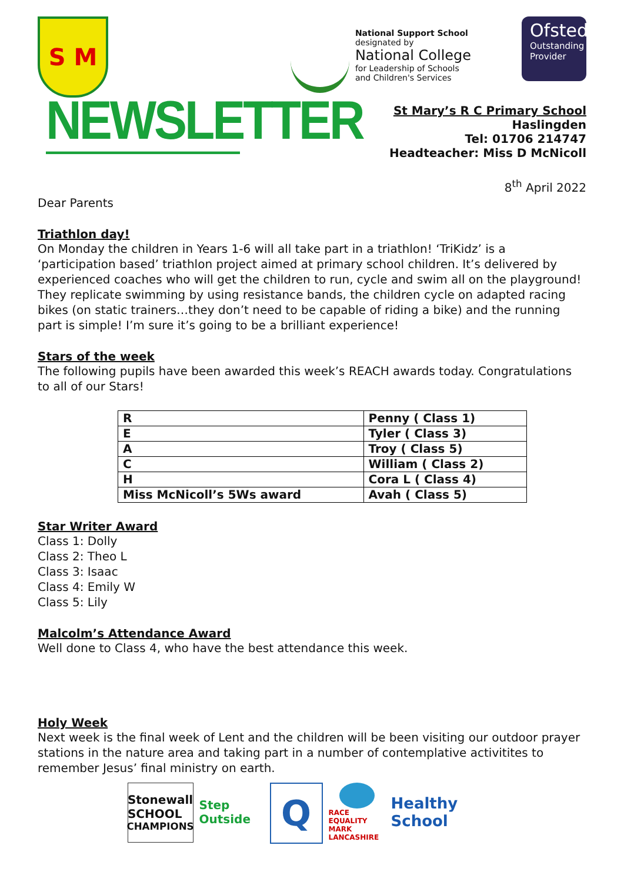S M
NEWSLETTER
National Support School
designated by
National College
for Leadership of Schools
and Children's Services
Ofsted
Outstanding
Provider
St Mary’s R C Primary School
Haslingden
Tel: 01706 214747
Headteacher: Miss D McNicoll
8<sup>th</sup> April 2022
Dear Parents
Triathlon day!
On Monday the children in Years 1-6 will all take part in a triathlon! ‘TriKidz’ is a ‘participation based’ triathlon project aimed at primary school children. It’s delivered by experienced coaches who will get the children to run, cycle and swim all on the playground! They replicate swimming by using resistance bands, the children cycle on adapted racing bikes (on static trainers…they don’t need to be capable of riding a bike) and the running part is simple! I’m sure it’s going to be a brilliant experience!
Stars of the week
The following pupils have been awarded this week’s REACH awards today. Congratulations to all of our Stars!
| R | Penny ( Class 1) |
| E | Tyler ( Class 3) |
| A | Troy ( Class 5) |
| C | William ( Class 2) |
| H | Cora L ( Class 4) |
| Miss McNicoll’s 5Ws award | Avah ( Class 5) |
Star Writer Award
Class 1: Dolly
Class 2: Theo L
Class 3: Isaac
Class 4: Emily W
Class 5: Lily
Malcolm’s Attendance Award
Well done to Class 4, who have the best attendance this week.
Holy Week
Next week is the final week of Lent and the children will be been visiting our outdoor prayer stations in the nature area and taking part in a number of contemplative activitites to remember Jesus’ final ministry on earth.
Stonewall
SCHOOL
CHAMPIONS
Step Outside
Q
RACE EQUALITY MARK LANCASHIRE
Healthy School